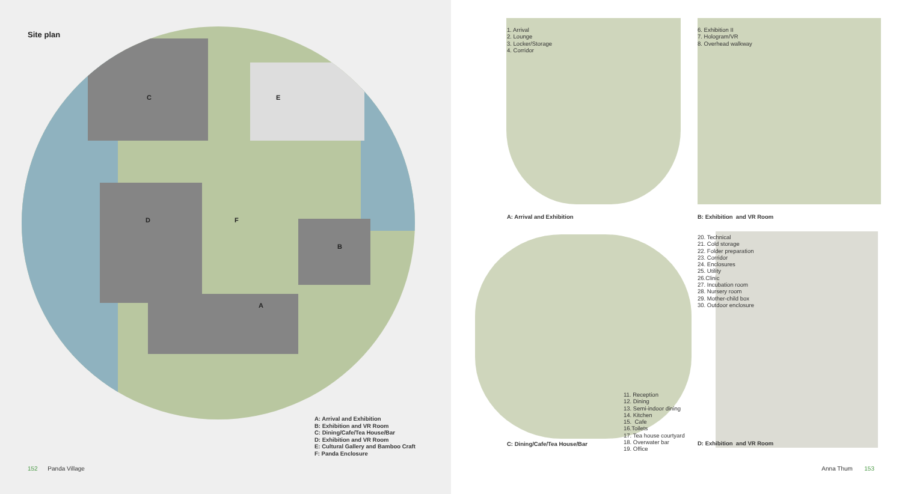Site plan
C E
D F
B
A
A: Arrival and Exhibition
B: Exhibition and VR Room
C: Dining/Cafe/Tea House/Bar
D: Exhibition and VR Room
E: Cultural Gallery and Bamboo Craft
F: Panda Enclosure
152 Panda Village
1. Arrival
2. Lounge
3. Locker/Storage
4. Corridor
A: Arrival and Exhibition
6. Exhibition II
7. Hologram/VR
8. Overhead walkway
B: Exhibition and VR Room
11. Reception
12. Dining
13. Semi-indoor dining
14. Kitchen
15. Cafe
16.Toilets
17. Tea house courtyard
18. Overwater bar
19. Office
C: Dining/Cafe/Tea House/Bar
20. Technical
21. Cold storage
22. Folder preparation
23. Corridor
24. Enclosures
25. Utility
26.Clinic
27. Incubation room
28. Nursery room
29. Mother-child box
30. Outdoor enclosure
D: Exhibition and VR Room
Anna Thum 153